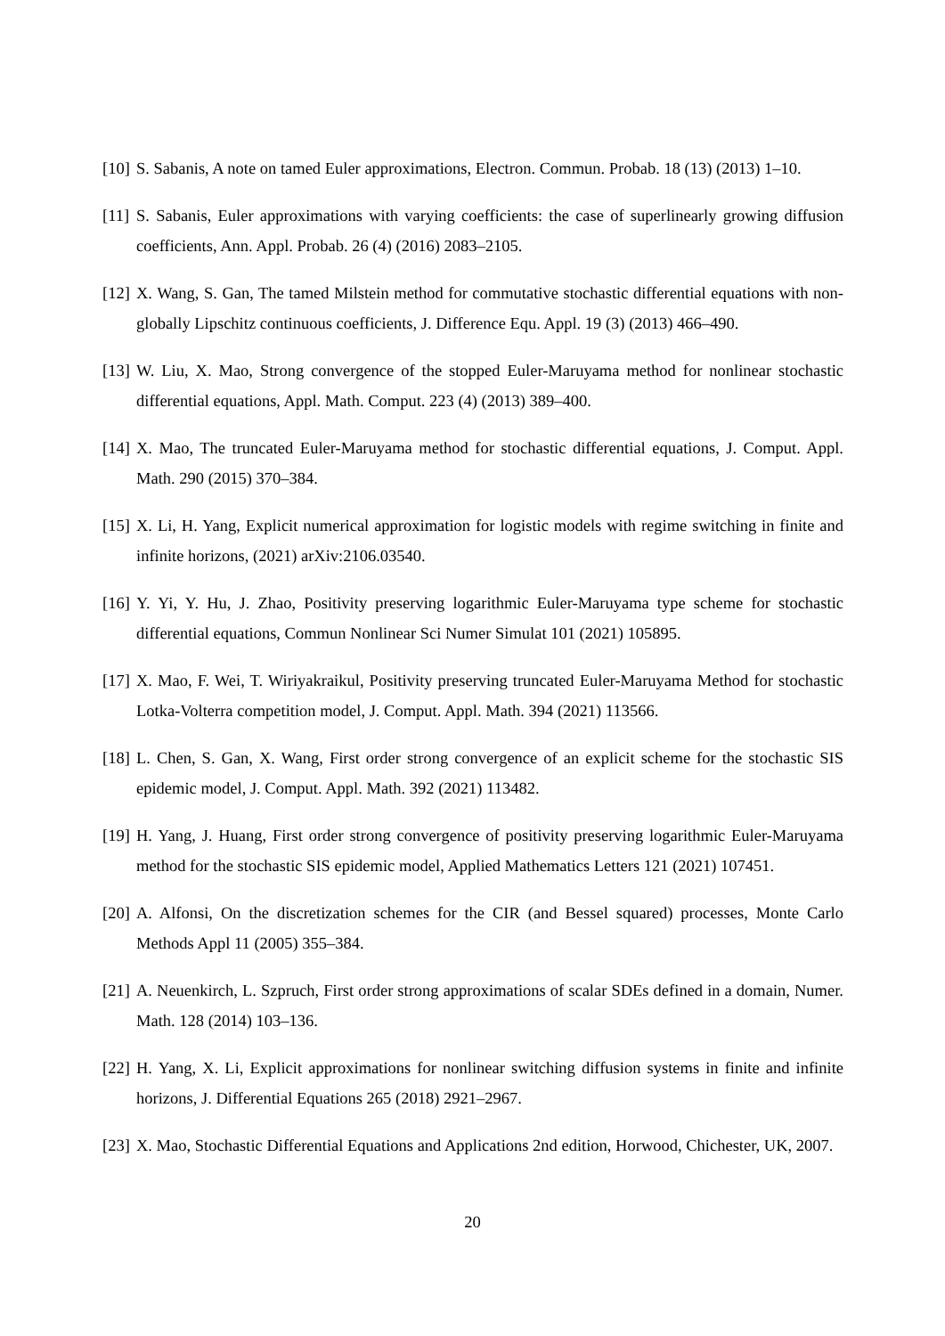[10] S. Sabanis, A note on tamed Euler approximations, Electron. Commun. Probab. 18 (13) (2013) 1–10.
[11] S. Sabanis, Euler approximations with varying coefficients: the case of superlinearly growing diffusion coefficients, Ann. Appl. Probab. 26 (4) (2016) 2083–2105.
[12] X. Wang, S. Gan, The tamed Milstein method for commutative stochastic differential equations with non-globally Lipschitz continuous coefficients, J. Difference Equ. Appl. 19 (3) (2013) 466–490.
[13] W. Liu, X. Mao, Strong convergence of the stopped Euler-Maruyama method for nonlinear stochastic differential equations, Appl. Math. Comput. 223 (4) (2013) 389–400.
[14] X. Mao, The truncated Euler-Maruyama method for stochastic differential equations, J. Comput. Appl. Math. 290 (2015) 370–384.
[15] X. Li, H. Yang, Explicit numerical approximation for logistic models with regime switching in finite and infinite horizons, (2021) arXiv:2106.03540.
[16] Y. Yi, Y. Hu, J. Zhao, Positivity preserving logarithmic Euler-Maruyama type scheme for stochastic differential equations, Commun Nonlinear Sci Numer Simulat 101 (2021) 105895.
[17] X. Mao, F. Wei, T. Wiriyakraikul, Positivity preserving truncated Euler-Maruyama Method for stochastic Lotka-Volterra competition model, J. Comput. Appl. Math. 394 (2021) 113566.
[18] L. Chen, S. Gan, X. Wang, First order strong convergence of an explicit scheme for the stochastic SIS epidemic model, J. Comput. Appl. Math. 392 (2021) 113482.
[19] H. Yang, J. Huang, First order strong convergence of positivity preserving logarithmic Euler-Maruyama method for the stochastic SIS epidemic model, Applied Mathematics Letters 121 (2021) 107451.
[20] A. Alfonsi, On the discretization schemes for the CIR (and Bessel squared) processes, Monte Carlo Methods Appl 11 (2005) 355–384.
[21] A. Neuenkirch, L. Szpruch, First order strong approximations of scalar SDEs defined in a domain, Numer. Math. 128 (2014) 103–136.
[22] H. Yang, X. Li, Explicit approximations for nonlinear switching diffusion systems in finite and infinite horizons, J. Differential Equations 265 (2018) 2921–2967.
[23] X. Mao, Stochastic Differential Equations and Applications 2nd edition, Horwood, Chichester, UK, 2007.
20